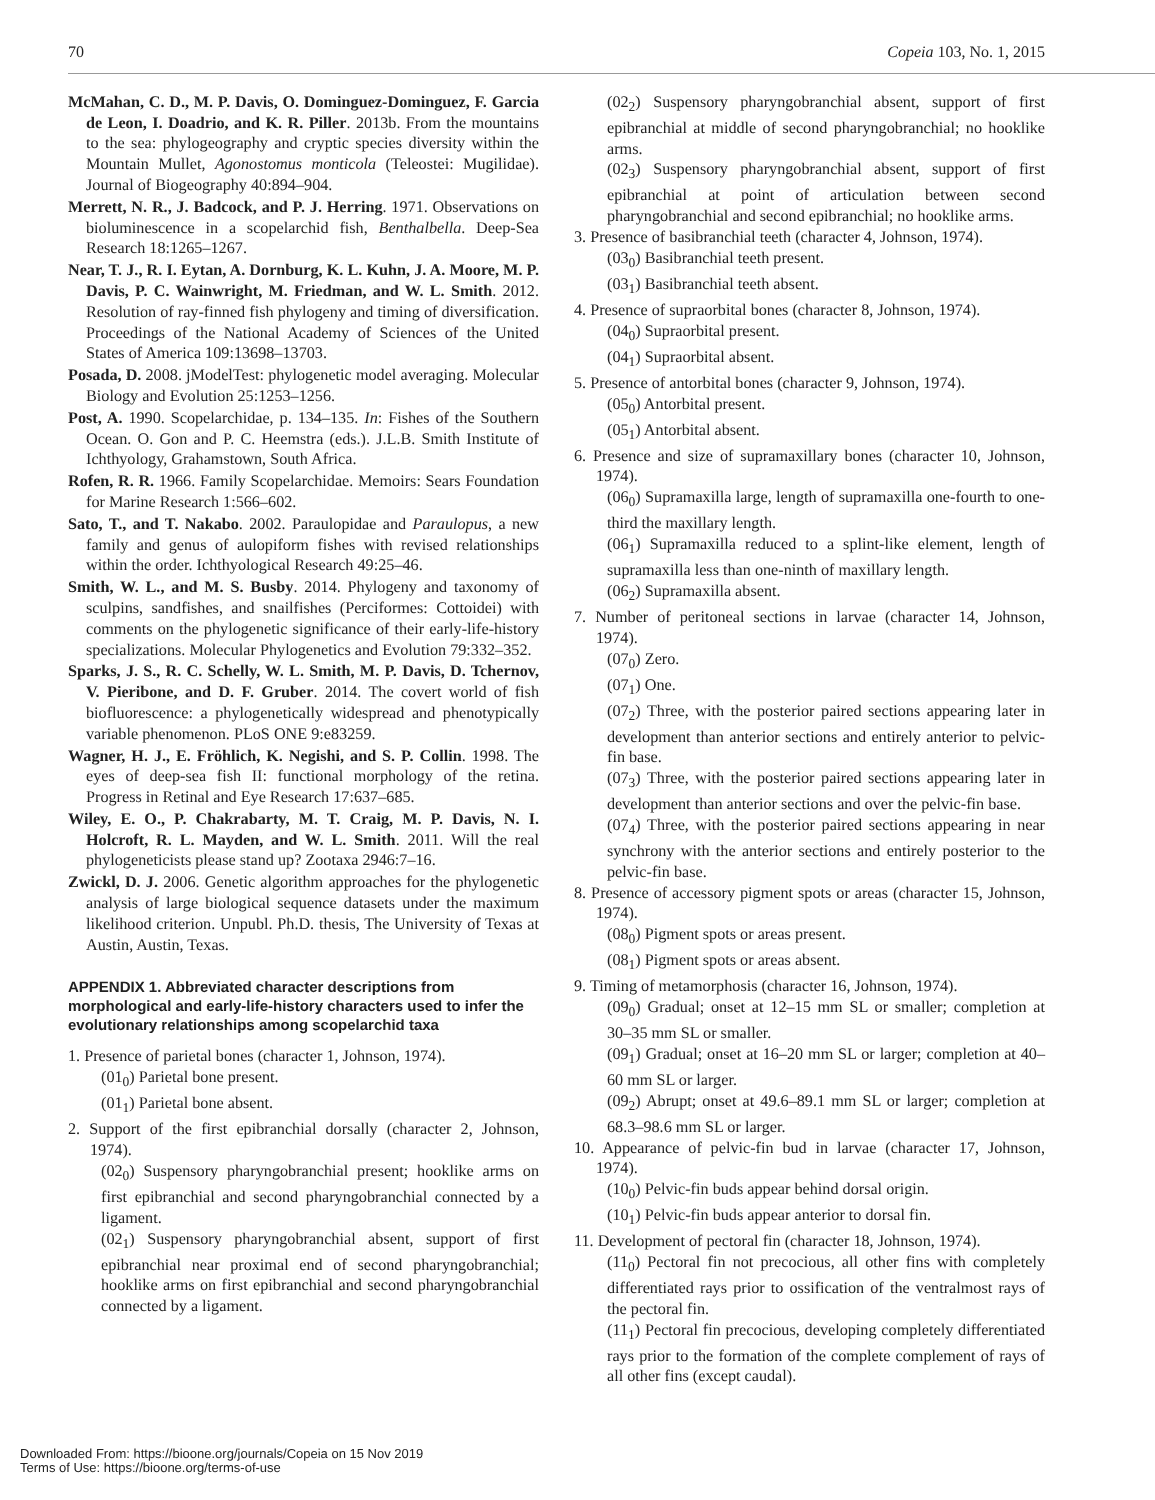70 Copeia 103, No. 1, 2015
McMahan, C. D., M. P. Davis, O. Dominguez-Dominguez, F. Garcia de Leon, I. Doadrio, and K. R. Piller. 2013b. From the mountains to the sea: phylogeography and cryptic species diversity within the Mountain Mullet, Agonostomus monticola (Teleostei: Mugilidae). Journal of Biogeography 40:894–904.
Merrett, N. R., J. Badcock, and P. J. Herring. 1971. Observations on bioluminescence in a scopelarchid fish, Benthalbella. Deep-Sea Research 18:1265–1267.
Near, T. J., R. I. Eytan, A. Dornburg, K. L. Kuhn, J. A. Moore, M. P. Davis, P. C. Wainwright, M. Friedman, and W. L. Smith. 2012. Resolution of ray-finned fish phylogeny and timing of diversification. Proceedings of the National Academy of Sciences of the United States of America 109:13698–13703.
Posada, D. 2008. jModelTest: phylogenetic model averaging. Molecular Biology and Evolution 25:1253–1256.
Post, A. 1990. Scopelarchidae, p. 134–135. In: Fishes of the Southern Ocean. O. Gon and P. C. Heemstra (eds.). J.L.B. Smith Institute of Ichthyology, Grahamstown, South Africa.
Rofen, R. R. 1966. Family Scopelarchidae. Memoirs: Sears Foundation for Marine Research 1:566–602.
Sato, T., and T. Nakabo. 2002. Paraulopidae and Paraulopus, a new family and genus of aulopiform fishes with revised relationships within the order. Ichthyological Research 49:25–46.
Smith, W. L., and M. S. Busby. 2014. Phylogeny and taxonomy of sculpins, sandfishes, and snailfishes (Perciformes: Cottoidei) with comments on the phylogenetic significance of their early-life-history specializations. Molecular Phylogenetics and Evolution 79:332–352.
Sparks, J. S., R. C. Schelly, W. L. Smith, M. P. Davis, D. Tchernov, V. Pieribone, and D. F. Gruber. 2014. The covert world of fish biofluorescence: a phylogenetically widespread and phenotypically variable phenomenon. PLoS ONE 9:e83259.
Wagner, H. J., E. Fröhlich, K. Negishi, and S. P. Collin. 1998. The eyes of deep-sea fish II: functional morphology of the retina. Progress in Retinal and Eye Research 17:637–685.
Wiley, E. O., P. Chakrabarty, M. T. Craig, M. P. Davis, N. I. Holcroft, R. L. Mayden, and W. L. Smith. 2011. Will the real phylogeneticists please stand up? Zootaxa 2946:7–16.
Zwickl, D. J. 2006. Genetic algorithm approaches for the phylogenetic analysis of large biological sequence datasets under the maximum likelihood criterion. Unpubl. Ph.D. thesis, The University of Texas at Austin, Austin, Texas.
APPENDIX 1. Abbreviated character descriptions from morphological and early-life-history characters used to infer the evolutionary relationships among scopelarchid taxa
1. Presence of parietal bones (character 1, Johnson, 1974).
(01<sub>0</sub>) Parietal bone present.
(01<sub>1</sub>) Parietal bone absent.
2. Support of the first epibranchial dorsally (character 2, Johnson, 1974).
(02<sub>0</sub>) Suspensory pharyngobranchial present; hooklike arms on first epibranchial and second pharyngobranchial connected by a ligament.
(02<sub>1</sub>) Suspensory pharyngobranchial absent, support of first epibranchial near proximal end of second pharyngobranchial; hooklike arms on first epibranchial and second pharyngobranchial connected by a ligament.
(02<sub>2</sub>) Suspensory pharyngobranchial absent, support of first epibranchial at middle of second pharyngobranchial; no hooklike arms.
(02<sub>3</sub>) Suspensory pharyngobranchial absent, support of first epibranchial at point of articulation between second pharyngobranchial and second epibranchial; no hooklike arms.
3. Presence of basibranchial teeth (character 4, Johnson, 1974).
(03<sub>0</sub>) Basibranchial teeth present.
(03<sub>1</sub>) Basibranchial teeth absent.
4. Presence of supraorbital bones (character 8, Johnson, 1974).
(04<sub>0</sub>) Supraorbital present.
(04<sub>1</sub>) Supraorbital absent.
5. Presence of antorbital bones (character 9, Johnson, 1974).
(05<sub>0</sub>) Antorbital present.
(05<sub>1</sub>) Antorbital absent.
6. Presence and size of supramaxillary bones (character 10, Johnson, 1974).
(06<sub>0</sub>) Supramaxilla large, length of supramaxilla one-fourth to one-third the maxillary length.
(06<sub>1</sub>) Supramaxilla reduced to a splint-like element, length of supramaxilla less than one-ninth of maxillary length.
(06<sub>2</sub>) Supramaxilla absent.
7. Number of peritoneal sections in larvae (character 14, Johnson, 1974).
(07<sub>0</sub>) Zero.
(07<sub>1</sub>) One.
(07<sub>2</sub>) Three, with the posterior paired sections appearing later in development than anterior sections and entirely anterior to pelvic-fin base.
(07<sub>3</sub>) Three, with the posterior paired sections appearing later in development than anterior sections and over the pelvic-fin base.
(07<sub>4</sub>) Three, with the posterior paired sections appearing in near synchrony with the anterior sections and entirely posterior to the pelvic-fin base.
8. Presence of accessory pigment spots or areas (character 15, Johnson, 1974).
(08<sub>0</sub>) Pigment spots or areas present.
(08<sub>1</sub>) Pigment spots or areas absent.
9. Timing of metamorphosis (character 16, Johnson, 1974).
(09<sub>0</sub>) Gradual; onset at 12–15 mm SL or smaller; completion at 30–35 mm SL or smaller.
(09<sub>1</sub>) Gradual; onset at 16–20 mm SL or larger; completion at 40–60 mm SL or larger.
(09<sub>2</sub>) Abrupt; onset at 49.6–89.1 mm SL or larger; completion at 68.3–98.6 mm SL or larger.
10. Appearance of pelvic-fin bud in larvae (character 17, Johnson, 1974).
(10<sub>0</sub>) Pelvic-fin buds appear behind dorsal origin.
(10<sub>1</sub>) Pelvic-fin buds appear anterior to dorsal fin.
11. Development of pectoral fin (character 18, Johnson, 1974).
(11<sub>0</sub>) Pectoral fin not precocious, all other fins with completely differentiated rays prior to ossification of the ventralmost rays of the pectoral fin.
(11<sub>1</sub>) Pectoral fin precocious, developing completely differentiated rays prior to the formation of the complete complement of rays of all other fins (except caudal).
Downloaded From: https://bioone.org/journals/Copeia on 15 Nov 2019
Terms of Use: https://bioone.org/terms-of-use